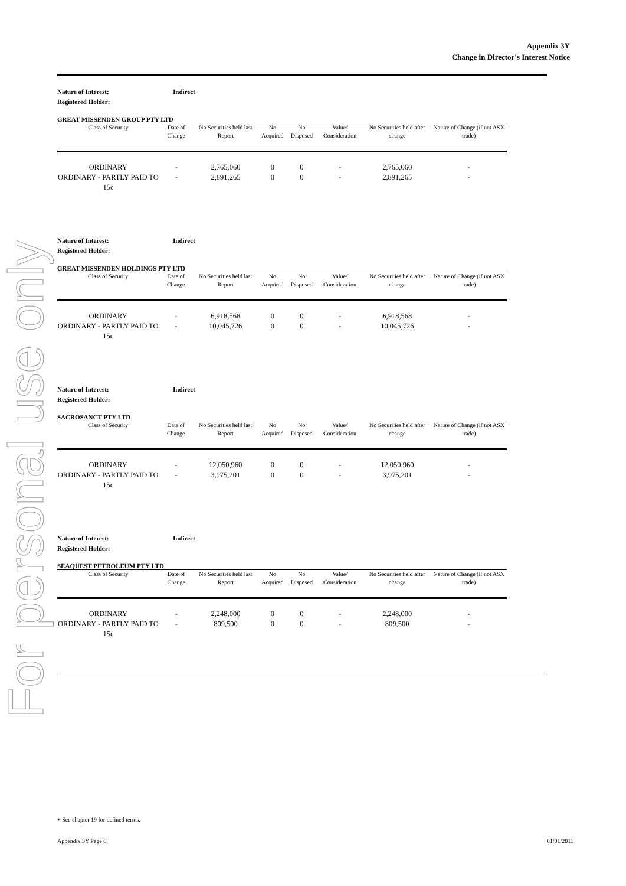For personal use only
Appendix 3Y
Change in Director's Interest Notice
Nature of Interest: Indirect
Registered Holder:
GREAT MISSENDEN GROUP PTY LTD
| Class of Security | Date of Change | No Securities held last Report | No Acquired | No Disposed | Value/ Consideration | No Securities held after change | Nature of Change (if not ASX trade) |
| --- | --- | --- | --- | --- | --- | --- | --- |
| ORDINARY | - | 2,765,060 | 0 | 0 | - | 2,765,060 | - |
| ORDINARY - PARTLY PAID TO 15c | - | 2,891,265 | 0 | 0 | - | 2,891,265 | - |
Nature of Interest: Indirect
Registered Holder:
GREAT MISSENDEN HOLDINGS PTY LTD
| Class of Security | Date of Change | No Securities held last Report | No Acquired | No Disposed | Value/ Consideration | No Securities held after change | Nature of Change (if not ASX trade) |
| --- | --- | --- | --- | --- | --- | --- | --- |
| ORDINARY | - | 6,918,568 | 0 | 0 | - | 6,918,568 | - |
| ORDINARY - PARTLY PAID TO 15c | - | 10,045,726 | 0 | 0 | - | 10,045,726 | - |
Nature of Interest: Indirect
Registered Holder:
SACROSANCT PTY LTD
| Class of Security | Date of Change | No Securities held last Report | No Acquired | No Disposed | Value/ Consideration | No Securities held after change | Nature of Change (if not ASX trade) |
| --- | --- | --- | --- | --- | --- | --- | --- |
| ORDINARY | - | 12,050,960 | 0 | 0 | - | 12,050,960 | - |
| ORDINARY - PARTLY PAID TO 15c | - | 3,975,201 | 0 | 0 | - | 3,975,201 | - |
Nature of Interest: Indirect
Registered Holder:
SEAQUEST PETROLEUM PTY LTD
| Class of Security | Date of Change | No Securities held last Report | No Acquired | No Disposed | Value/ Consideration | No Securities held after change | Nature of Change (if not ASX trade) |
| --- | --- | --- | --- | --- | --- | --- | --- |
| ORDINARY | - | 2,248,000 | 0 | 0 | - | 2,248,000 | - |
| ORDINARY - PARTLY PAID TO 15c | - | 809,500 | 0 | 0 | - | 809,500 | - |
+ See chapter 19 for defined terms.
Appendix 3Y Page 6 01/01/2011